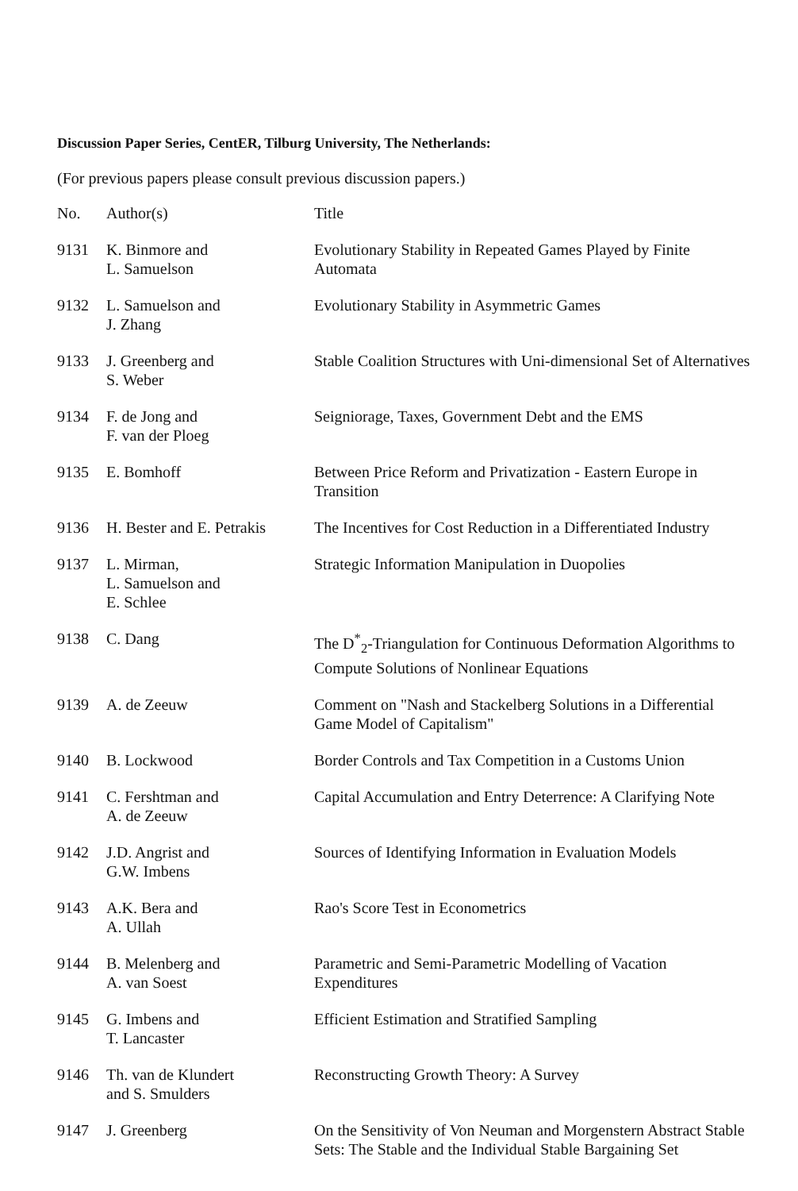Discussion Paper Series, CentER, Tilburg University, The Netherlands:
(For previous papers please consult previous discussion papers.)
| No. | Author(s) | Title |
| --- | --- | --- |
| 9131 | K. Binmore and L. Samuelson | Evolutionary Stability in Repeated Games Played by Finite Automata |
| 9132 | L. Samuelson and J. Zhang | Evolutionary Stability in Asymmetric Games |
| 9133 | J. Greenberg and S. Weber | Stable Coalition Structures with Uni-dimensional Set of Alternatives |
| 9134 | F. de Jong and F. van der Ploeg | Seigniorage, Taxes, Government Debt and the EMS |
| 9135 | E. Bomhoff | Between Price Reform and Privatization - Eastern Europe in Transition |
| 9136 | H. Bester and E. Petrakis | The Incentives for Cost Reduction in a Differentiated Industry |
| 9137 | L. Mirman, L. Samuelson and E. Schlee | Strategic Information Manipulation in Duopolies |
| 9138 | C. Dang | The D<sup>*</sup><sub>2</sub>-Triangulation for Continuous Deformation Algorithms to Compute Solutions of Nonlinear Equations |
| 9139 | A. de Zeeuw | Comment on "Nash and Stackelberg Solutions in a Differential Game Model of Capitalism" |
| 9140 | B. Lockwood | Border Controls and Tax Competition in a Customs Union |
| 9141 | C. Fershtman and A. de Zeeuw | Capital Accumulation and Entry Deterrence: A Clarifying Note |
| 9142 | J.D. Angrist and G.W. Imbens | Sources of Identifying Information in Evaluation Models |
| 9143 | A.K. Bera and A. Ullah | Rao's Score Test in Econometrics |
| 9144 | B. Melenberg and A. van Soest | Parametric and Semi-Parametric Modelling of Vacation Expenditures |
| 9145 | G. Imbens and T. Lancaster | Efficient Estimation and Stratified Sampling |
| 9146 | Th. van de Klundert and S. Smulders | Reconstructing Growth Theory: A Survey |
| 9147 | J. Greenberg | On the Sensitivity of Von Neuman and Morgenstern Abstract Stable Sets: The Stable and the Individual Stable Bargaining Set |